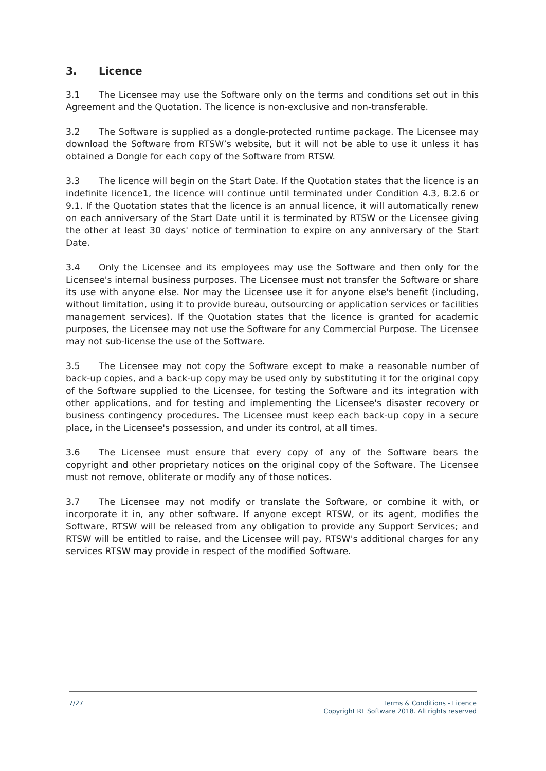3. Licence
3.1 The Licensee may use the Software only on the terms and conditions set out in this Agreement and the Quotation. The licence is non-exclusive and non-transferable.
3.2 The Software is supplied as a dongle-protected runtime package. The Licensee may download the Software from RTSW’s website, but it will not be able to use it unless it has obtained a Dongle for each copy of the Software from RTSW.
3.3 The licence will begin on the Start Date. If the Quotation states that the licence is an indefinite licence1, the licence will continue until terminated under Condition 4.3, 8.2.6 or 9.1. If the Quotation states that the licence is an annual licence, it will automatically renew on each anniversary of the Start Date until it is terminated by RTSW or the Licensee giving the other at least 30 days' notice of termination to expire on any anniversary of the Start Date.
3.4 Only the Licensee and its employees may use the Software and then only for the Licensee's internal business purposes. The Licensee must not transfer the Software or share its use with anyone else. Nor may the Licensee use it for anyone else's benefit (including, without limitation, using it to provide bureau, outsourcing or application services or facilities management services). If the Quotation states that the licence is granted for academic purposes, the Licensee may not use the Software for any Commercial Purpose. The Licensee may not sub-license the use of the Software.
3.5 The Licensee may not copy the Software except to make a reasonable number of back-up copies, and a back-up copy may be used only by substituting it for the original copy of the Software supplied to the Licensee, for testing the Software and its integration with other applications, and for testing and implementing the Licensee's disaster recovery or business contingency procedures. The Licensee must keep each back-up copy in a secure place, in the Licensee's possession, and under its control, at all times.
3.6 The Licensee must ensure that every copy of any of the Software bears the copyright and other proprietary notices on the original copy of the Software. The Licensee must not remove, obliterate or modify any of those notices.
3.7 The Licensee may not modify or translate the Software, or combine it with, or incorporate it in, any other software. If anyone except RTSW, or its agent, modifies the Software, RTSW will be released from any obligation to provide any Support Services; and RTSW will be entitled to raise, and the Licensee will pay, RTSW's additional charges for any services RTSW may provide in respect of the modified Software.
7/27
Terms & Conditions - Licence
Copyright RT Software 2018. All rights reserved